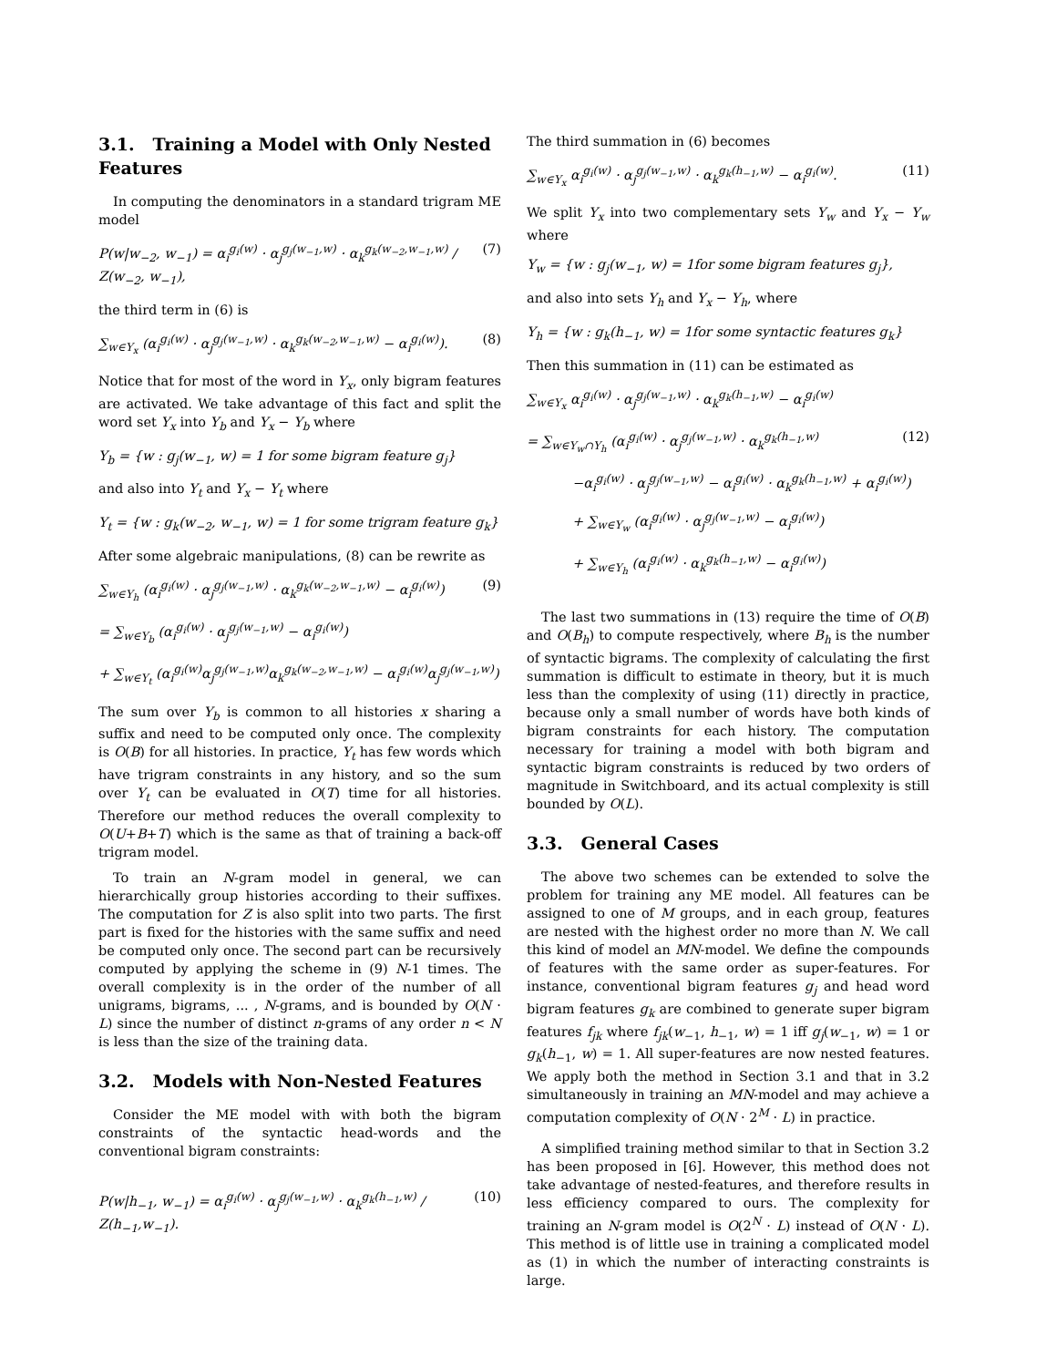3.1. Training a Model with Only Nested Features
In computing the denominators in a standard trigram ME model
P(w|w<sub>−2</sub>, w<sub>−1</sub>) = α<sub>i</sub><sup>g<sub>i</sub>(w)</sup> · α<sub>j</sub><sup>g<sub>j</sub>(w<sub>−1</sub>,w)</sup> · α<sub>k</sub><sup>g<sub>k</sub>(w<sub>−2</sub>,w<sub>−1</sub>,w)</sup> / Z(w<sub>−2</sub>, w<sub>−1</sub>), (7)
the third term in (6) is
∑<sub>w∈Y<sub>x</sub></sub> (α<sub>i</sub><sup>g<sub>i</sub>(w)</sup> · α<sub>j</sub><sup>g<sub>j</sub>(w<sub>−1</sub>,w)</sup> · α<sub>k</sub><sup>g<sub>k</sub>(w<sub>−2</sub>,w<sub>−1</sub>,w)</sup> − α<sub>i</sub><sup>g<sub>i</sub>(w)</sup>). (8)
Notice that for most of the word in Y<sub>x</sub>, only bigram features are activated. We take advantage of this fact and split the word set Y<sub>x</sub> into Y<sub>b</sub> and Y<sub>x</sub> − Y<sub>b</sub> where
Y<sub>b</sub> = {w : g<sub>j</sub>(w<sub>−1</sub>, w) = 1 for some bigram feature g<sub>j</sub>}
and also into Y<sub>t</sub> and Y<sub>x</sub> − Y<sub>t</sub> where
Y<sub>t</sub> = {w : g<sub>k</sub>(w<sub>−2</sub>, w<sub>−1</sub>, w) = 1 for some trigram feature g<sub>k</sub>}
After some algebraic manipulations, (8) can be rewrite as
∑<sub>w∈Y<sub>h</sub></sub> (α<sub>i</sub><sup>g<sub>i</sub>(w)</sup> · α<sub>j</sub><sup>g<sub>j</sub>(w<sub>−1</sub>,w)</sup> · α<sub>k</sub><sup>g<sub>k</sub>(w<sub>−2</sub>,w<sub>−1</sub>,w)</sup> − α<sub>i</sub><sup>g<sub>i</sub>(w)</sup>) (9)
= ∑<sub>w∈Y<sub>b</sub></sub> (α<sub>i</sub><sup>g<sub>i</sub>(w)</sup> · α<sub>j</sub><sup>g<sub>j</sub>(w<sub>−1</sub>,w)</sup> − α<sub>i</sub><sup>g<sub>i</sub>(w)</sup>)
+ ∑<sub>w∈Y<sub>t</sub></sub> (α<sub>i</sub><sup>g<sub>i</sub>(w)</sup>α<sub>j</sub><sup>g<sub>j</sub>(w<sub>−1</sub>,w)</sup>α<sub>k</sub><sup>g<sub>k</sub>(w<sub>−2</sub>,w<sub>−1</sub>,w)</sup> − α<sub>i</sub><sup>g<sub>i</sub>(w)</sup>α<sub>j</sub><sup>g<sub>j</sub>(w<sub>−1</sub>,w)</sup>)
The sum over Y<sub>b</sub> is common to all histories x sharing a suffix and need to be computed only once. The complexity is O(B) for all histories. In practice, Y<sub>t</sub> has few words which have trigram constraints in any history, and so the sum over Y<sub>t</sub> can be evaluated in O(T) time for all histories. Therefore our method reduces the overall complexity to O(U+B+T) which is the same as that of training a back-off trigram model.
To train an N-gram model in general, we can hierarchically group histories according to their suffixes. The computation for Z is also split into two parts. The first part is fixed for the histories with the same suffix and need be computed only once. The second part can be recursively computed by applying the scheme in (9) N-1 times. The overall complexity is in the order of the number of all unigrams, bigrams, ... , N-grams, and is bounded by O(N · L) since the number of distinct n-grams of any order n < N is less than the size of the training data.
3.2. Models with Non-Nested Features
Consider the ME model with with both the bigram constraints of the syntactic head-words and the conventional bigram constraints:
P(w|h<sub>−1</sub>, w<sub>−1</sub>) = α<sub>i</sub><sup>g<sub>i</sub>(w)</sup> · α<sub>j</sub><sup>g<sub>j</sub>(w<sub>−1</sub>,w)</sup> · α<sub>k</sub><sup>g<sub>k</sub>(h<sub>−1</sub>,w)</sup> / Z(h<sub>−1</sub>,w<sub>−1</sub>). (10)
The third summation in (6) becomes
∑<sub>w∈Y<sub>x</sub></sub> α<sub>i</sub><sup>g<sub>i</sub>(w)</sup> · α<sub>j</sub><sup>g<sub>j</sub>(w<sub>−1</sub>,w)</sup> · α<sub>k</sub><sup>g<sub>k</sub>(h<sub>−1</sub>,w)</sup> − α<sub>i</sub><sup>g<sub>i</sub>(w)</sup>. (11)
We split Y<sub>x</sub> into two complementary sets Y<sub>w</sub> and Y<sub>x</sub> − Y<sub>w</sub> where
Y<sub>w</sub> = {w : g<sub>j</sub>(w<sub>−1</sub>, w) = 1for some bigram features g<sub>j</sub>},
and also into sets Y<sub>h</sub> and Y<sub>x</sub> − Y<sub>h</sub>, where
Y<sub>h</sub> = {w : g<sub>k</sub>(h<sub>−1</sub>, w) = 1for some syntactic features g<sub>k</sub>}
Then this summation in (11) can be estimated as
∑<sub>w∈Y<sub>x</sub></sub> α<sub>i</sub><sup>g<sub>i</sub>(w)</sup> · α<sub>j</sub><sup>g<sub>j</sub>(w<sub>−1</sub>,w)</sup> · α<sub>k</sub><sup>g<sub>k</sub>(h<sub>−1</sub>,w)</sup> − α<sub>i</sub><sup>g<sub>i</sub>(w)</sup>
= ∑<sub>w∈Y<sub>w</sub>∩Y<sub>h</sub></sub> (α<sub>i</sub><sup>g<sub>i</sub>(w)</sup> · α<sub>j</sub><sup>g<sub>j</sub>(w<sub>−1</sub>,w)</sup> · α<sub>k</sub><sup>g<sub>k</sub>(h<sub>−1</sub>,w)</sup> (12)
−α<sub>i</sub><sup>g<sub>i</sub>(w)</sup> · α<sub>j</sub><sup>g<sub>j</sub>(w<sub>−1</sub>,w)</sup> − α<sub>i</sub><sup>g<sub>i</sub>(w)</sup> · α<sub>k</sub><sup>g<sub>k</sub>(h<sub>−1</sub>,w)</sup> + α<sub>i</sub><sup>g<sub>i</sub>(w)</sup>)
+ ∑<sub>w∈Y<sub>w</sub></sub> (α<sub>i</sub><sup>g<sub>i</sub>(w)</sup> · α<sub>j</sub><sup>g<sub>j</sub>(w<sub>−1</sub>,w)</sup> − α<sub>i</sub><sup>g<sub>i</sub>(w)</sup>)
+ ∑<sub>w∈Y<sub>h</sub></sub> (α<sub>i</sub><sup>g<sub>i</sub>(w)</sup> · α<sub>k</sub><sup>g<sub>k</sub>(h<sub>−1</sub>,w)</sup> − α<sub>i</sub><sup>g<sub>i</sub>(w)</sup>)
The last two summations in (13) require the time of O(B) and O(B<sub>h</sub>) to compute respectively, where B<sub>h</sub> is the number of syntactic bigrams. The complexity of calculating the first summation is difficult to estimate in theory, but it is much less than the complexity of using (11) directly in practice, because only a small number of words have both kinds of bigram constraints for each history. The computation necessary for training a model with both bigram and syntactic bigram constraints is reduced by two orders of magnitude in Switchboard, and its actual complexity is still bounded by O(L).
3.3. General Cases
The above two schemes can be extended to solve the problem for training any ME model. All features can be assigned to one of M groups, and in each group, features are nested with the highest order no more than N. We call this kind of model an MN-model. We define the compounds of features with the same order as super-features. For instance, conventional bigram features g<sub>j</sub> and head word bigram features g<sub>k</sub> are combined to generate super bigram features f<sub>jk</sub> where f<sub>jk</sub>(w<sub>−1</sub>, h<sub>−1</sub>, w) = 1 iff g<sub>j</sub>(w<sub>−1</sub>, w) = 1 or g<sub>k</sub>(h<sub>−1</sub>, w) = 1. All super-features are now nested features. We apply both the method in Section 3.1 and that in 3.2 simultaneously in training an MN-model and may achieve a computation complexity of O(N · 2<sup>M</sup> · L) in practice.
A simplified training method similar to that in Section 3.2 has been proposed in [6]. However, this method does not take advantage of nested-features, and therefore results in less efficiency compared to ours. The complexity for training an N-gram model is O(2<sup>N</sup> · L) instead of O(N · L). This method is of little use in training a complicated model as (1) in which the number of interacting constraints is large.